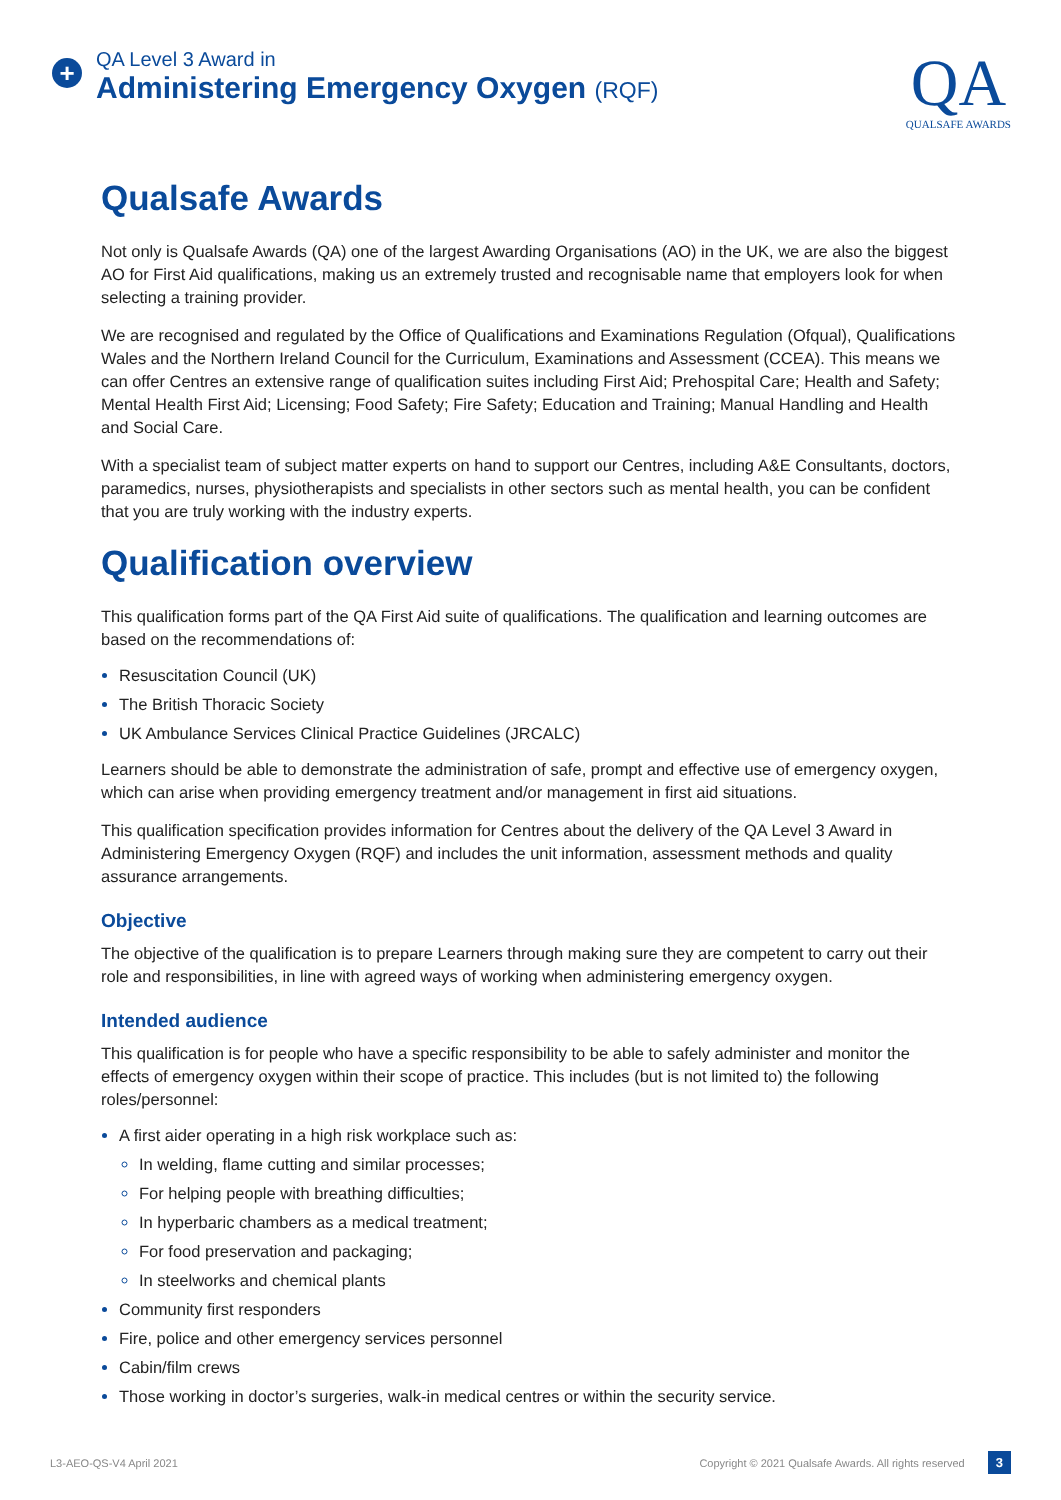+
QA Level 3 Award in
Administering Emergency Oxygen (RQF)
QA
QUALSAFE AWARDS
Qualsafe Awards
Not only is Qualsafe Awards (QA) one of the largest Awarding Organisations (AO) in the UK, we are also the biggest AO for First Aid qualifications, making us an extremely trusted and recognisable name that employers look for when selecting a training provider.
We are recognised and regulated by the Office of Qualifications and Examinations Regulation (Ofqual), Qualifications Wales and the Northern Ireland Council for the Curriculum, Examinations and Assessment (CCEA). This means we can offer Centres an extensive range of qualification suites including First Aid; Prehospital Care; Health and Safety; Mental Health First Aid; Licensing; Food Safety; Fire Safety; Education and Training; Manual Handling and Health and Social Care.
With a specialist team of subject matter experts on hand to support our Centres, including A&E Consultants, doctors, paramedics, nurses, physiotherapists and specialists in other sectors such as mental health, you can be confident that you are truly working with the industry experts.
Qualification overview
This qualification forms part of the QA First Aid suite of qualifications. The qualification and learning outcomes are based on the recommendations of:
Resuscitation Council (UK)
The British Thoracic Society
UK Ambulance Services Clinical Practice Guidelines (JRCALC)
Learners should be able to demonstrate the administration of safe, prompt and effective use of emergency oxygen, which can arise when providing emergency treatment and/or management in first aid situations.
This qualification specification provides information for Centres about the delivery of the QA Level 3 Award in Administering Emergency Oxygen (RQF) and includes the unit information, assessment methods and quality assurance arrangements.
Objective
The objective of the qualification is to prepare Learners through making sure they are competent to carry out their role and responsibilities, in line with agreed ways of working when administering emergency oxygen.
Intended audience
This qualification is for people who have a specific responsibility to be able to safely administer and monitor the effects of emergency oxygen within their scope of practice. This includes (but is not limited to) the following roles/personnel:
A first aider operating in a high risk workplace such as:
In welding, flame cutting and similar processes;
For helping people with breathing difficulties;
In hyperbaric chambers as a medical treatment;
For food preservation and packaging;
In steelworks and chemical plants
Community first responders
Fire, police and other emergency services personnel
Cabin/film crews
Those working in doctor’s surgeries, walk-in medical centres or within the security service.
L3-AEO-QS-V4 April 2021 Copyright © 2021 Qualsafe Awards. All rights reserved 3